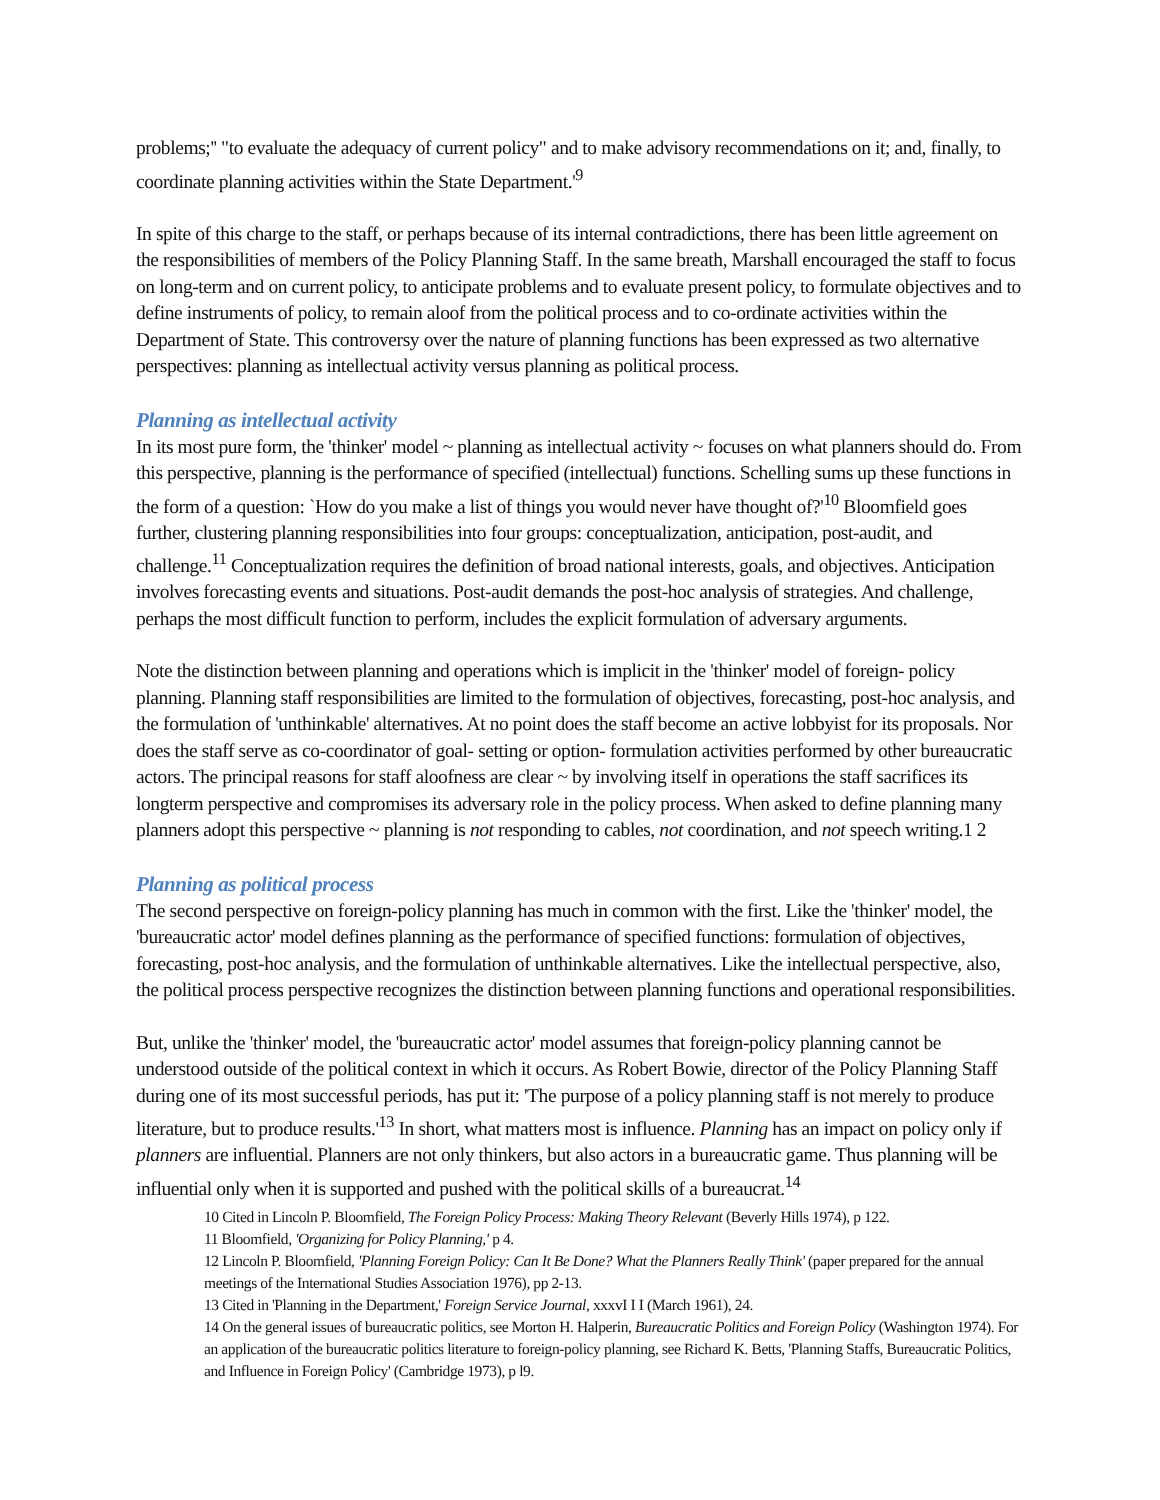problems;'' "to evaluate the adequacy of current policy" and to make advisory recommendations on it; and, finally, to coordinate planning activities within the State Department.'<sup>9</sup>
In spite of this charge to the staff, or perhaps because of its internal contradictions, there has been little agreement on the responsibilities of members of the Policy Planning Staff. In the same breath, Marshall encouraged the staff to focus on long-term and on current policy, to anticipate problems and to evaluate present policy, to formulate objectives and to define instruments of policy, to remain aloof from the political process and to co-ordinate activities within the Department of State. This controversy over the nature of planning functions has been expressed as two alternative perspectives: planning as intellectual activity versus planning as political process.
Planning as intellectual activity
In its most pure form, the 'thinker' model ~ planning as intellectual activity ~ focuses on what planners should do. From this perspective, planning is the performance of specified (intellectual) functions. Schelling sums up these functions in the form of a question: `How do you make a list of things you would never have thought of?'<sup>10</sup> Bloomfield goes further, clustering planning responsibilities into four groups: conceptualization, anticipation, post-audit, and challenge.<sup>11</sup> Conceptualization requires the definition of broad national interests, goals, and objectives. Anticipation involves forecasting events and situations. Post-audit demands the post-hoc analysis of strategies. And challenge, perhaps the most difficult function to perform, includes the explicit formulation of adversary arguments.
Note the distinction between planning and operations which is implicit in the 'thinker' model of foreign- policy planning. Planning staff responsibilities are limited to the formulation of objectives, forecasting, post-hoc analysis, and the formulation of 'unthinkable' alternatives. At no point does the staff become an active lobbyist for its proposals. Nor does the staff serve as co-coordinator of goal- setting or option- formulation activities performed by other bureaucratic actors. The principal reasons for staff aloofness are clear ~ by involving itself in operations the staff sacrifices its longterm perspective and compromises its adversary role in the policy process. When asked to define planning many planners adopt this perspective ~ planning is not responding to cables, not coordination, and not speech writing.1 2
Planning as political process
The second perspective on foreign-policy planning has much in common with the first. Like the 'thinker' model, the 'bureaucratic actor' model defines planning as the performance of specified functions: formulation of objectives, forecasting, post-hoc analysis, and the formulation of unthinkable alternatives. Like the intellectual perspective, also, the political process perspective recognizes the distinction between planning functions and operational responsibilities.
But, unlike the 'thinker' model, the 'bureaucratic actor' model assumes that foreign-policy planning cannot be understood outside of the political context in which it occurs. As Robert Bowie, director of the Policy Planning Staff during one of its most successful periods, has put it: 'The purpose of a policy planning staff is not merely to produce literature, but to produce results.'<sup>13</sup> In short, what matters most is influence. Planning has an impact on policy only if planners are influential. Planners are not only thinkers, but also actors in a bureaucratic game. Thus planning will be influential only when it is supported and pushed with the political skills of a bureaucrat.<sup>14</sup>
10 Cited in Lincoln P. Bloomfield, The Foreign Policy Process: Making Theory Relevant (Beverly Hills 1974), p 122.
11 Bloomfield, 'Organizing for Policy Planning,' p 4.
12 Lincoln P. Bloomfield, 'Planning Foreign Policy: Can It Be Done? What the Planners Really Think' (paper prepared for the annual meetings of the International Studies Association 1976), pp 2-13.
13 Cited in 'Planning in the Department,' Foreign Service Journal, xxxvI I I (March 1961), 24.
14 On the general issues of bureaucratic politics, see Morton H. Halperin, Bureaucratic Politics and Foreign Policy (Washington 1974). For an application of the bureaucratic politics literature to foreign-policy planning, see Richard K. Betts, 'Planning Staffs, Bureaucratic Politics, and Influence in Foreign Policy' (Cambridge 1973), p l9.